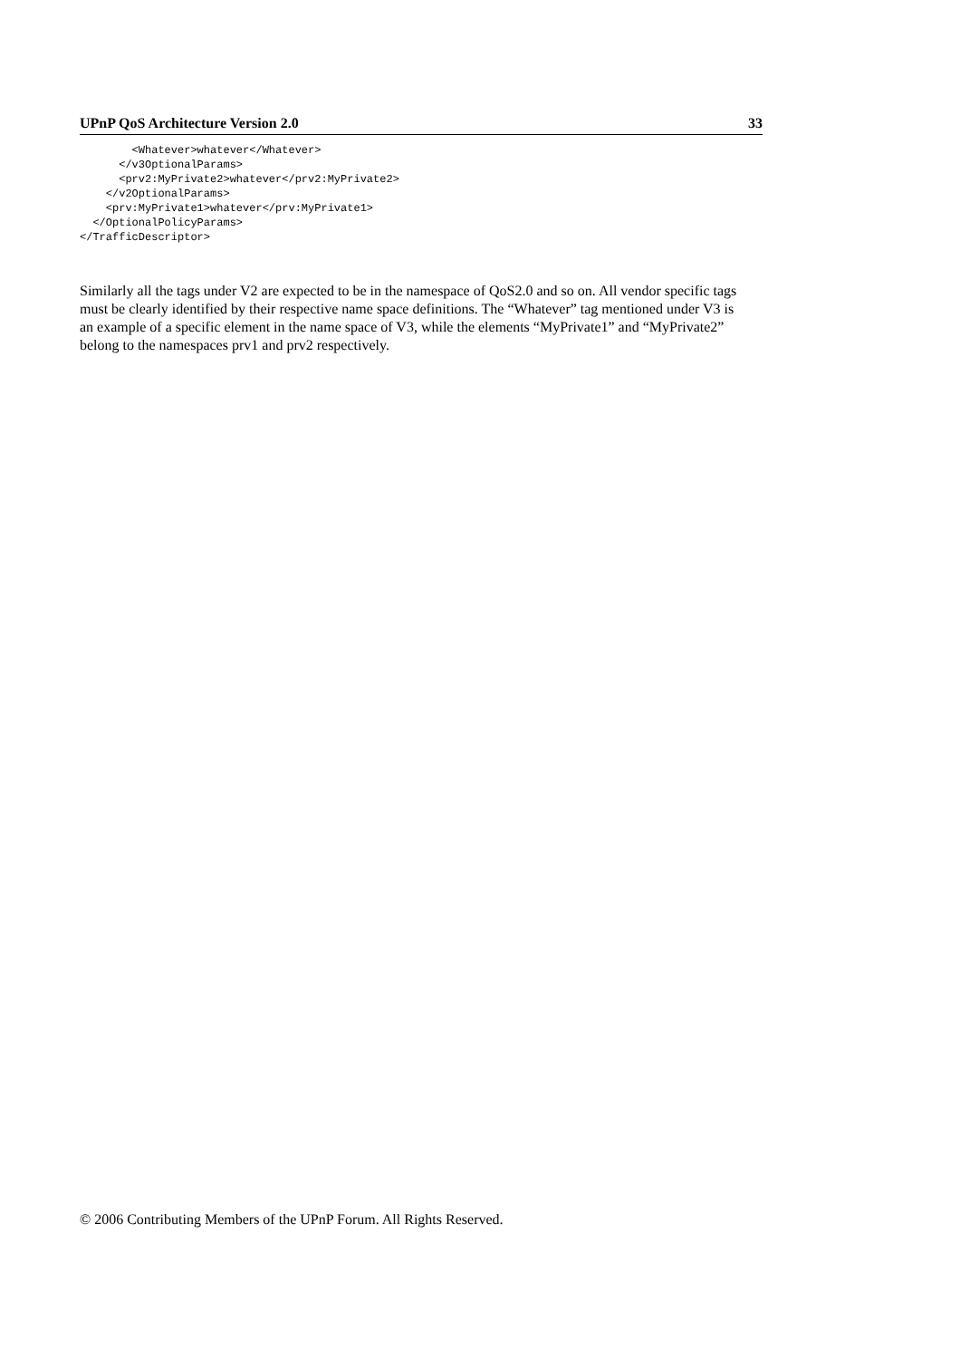UPnP QoS Architecture Version 2.0 33
        <Whatever>whatever</Whatever>
      </v3OptionalParams>
      <prv2:MyPrivate2>whatever</prv2:MyPrivate2>
    </v2OptionalParams>
    <prv:MyPrivate1>whatever</prv:MyPrivate1>
  </OptionalPolicyParams>
</TrafficDescriptor>
Similarly all the tags under V2 are expected to be in the namespace of QoS2.0 and so on. All vendor specific tags must be clearly identified by their respective name space definitions. The “Whatever” tag mentioned under V3 is an example of a specific element in the name space of V3, while the elements “MyPrivate1” and “MyPrivate2” belong to the namespaces prv1 and prv2 respectively.
© 2006 Contributing Members of the UPnP Forum. All Rights Reserved.